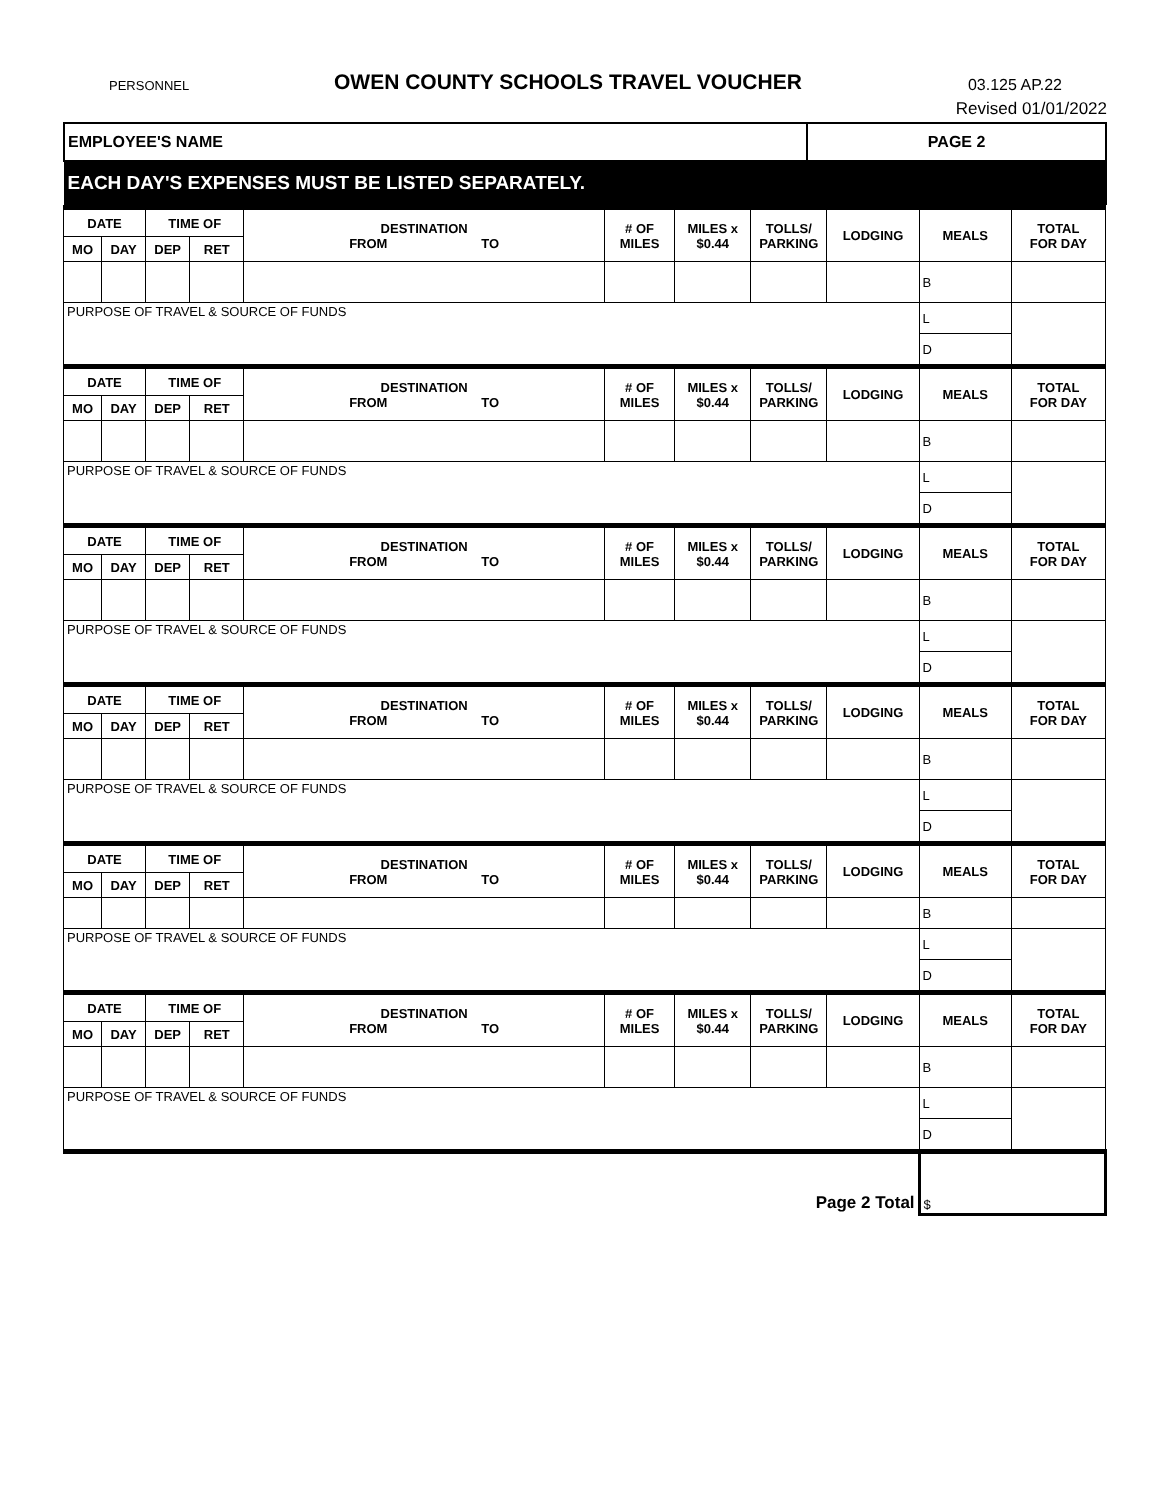PERSONNEL OWEN COUNTY SCHOOLS TRAVEL VOUCHER 03.125 AP.22
Revised 01/01/2022
| EMPLOYEE'S NAME | PAGE 2 |
| EACH DAY'S EXPENSES MUST BE LISTED SEPARATELY. | |
| DATE | | TIME OF | | DESTINATION FROM TO | # OF MILES | MILES x $0.44 | TOLLS/ PARKING | LODGING | MEALS | TOTAL FOR DAY |
| --- | --- | --- | --- | --- | --- | --- | --- | --- | --- | --- |
| MO | DAY | DEP | RET | | | | | | | |
| | | | | | | | | | B | |
| PURPOSE OF TRAVEL & SOURCE OF FUNDS | | | | | | | | | L | |
| | | | | | | | | | D | |
| DATE | | TIME OF | | DESTINATION FROM TO | # OF MILES | MILES x $0.44 | TOLLS/ PARKING | LODGING | MEALS | TOTAL FOR DAY |
| MO | DAY | DEP | RET | | | | | | | |
| | | | | | | | | | B | |
| PURPOSE OF TRAVEL & SOURCE OF FUNDS | | | | | | | | | L | |
| | | | | | | | | | D | |
| DATE | | TIME OF | | DESTINATION FROM TO | # OF MILES | MILES x $0.44 | TOLLS/ PARKING | LODGING | MEALS | TOTAL FOR DAY |
| MO | DAY | DEP | RET | | | | | | | |
| | | | | | | | | | B | |
| PURPOSE OF TRAVEL & SOURCE OF FUNDS | | | | | | | | | L | |
| | | | | | | | | | D | |
| DATE | | TIME OF | | DESTINATION FROM TO | # OF MILES | MILES x $0.44 | TOLLS/ PARKING | LODGING | MEALS | TOTAL FOR DAY |
| MO | DAY | DEP | RET | | | | | | | |
| | | | | | | | | | B | |
| PURPOSE OF TRAVEL & SOURCE OF FUNDS | | | | | | | | | L | |
| | | | | | | | | | D | |
| DATE | | TIME OF | | DESTINATION FROM TO | # OF MILES | MILES x $0.44 | TOLLS/ PARKING | LODGING | MEALS | TOTAL FOR DAY |
| MO | DAY | DEP | RET | | | | | | | |
| | | | | | | | | | B | |
| PURPOSE OF TRAVEL & SOURCE OF FUNDS | | | | | | | | | L | |
| | | | | | | | | | D | |
| DATE | | TIME OF | | DESTINATION FROM TO | # OF MILES | MILES x $0.44 | TOLLS/ PARKING | LODGING | MEALS | TOTAL FOR DAY |
| MO | DAY | DEP | RET | | | | | | | |
| | | | | | | | | | B | |
| PURPOSE OF TRAVEL & SOURCE OF FUNDS | | | | | | | | | L | |
| | | | | | | | | | D | |
| Page 2 Total | | | | | | | | | $ | |